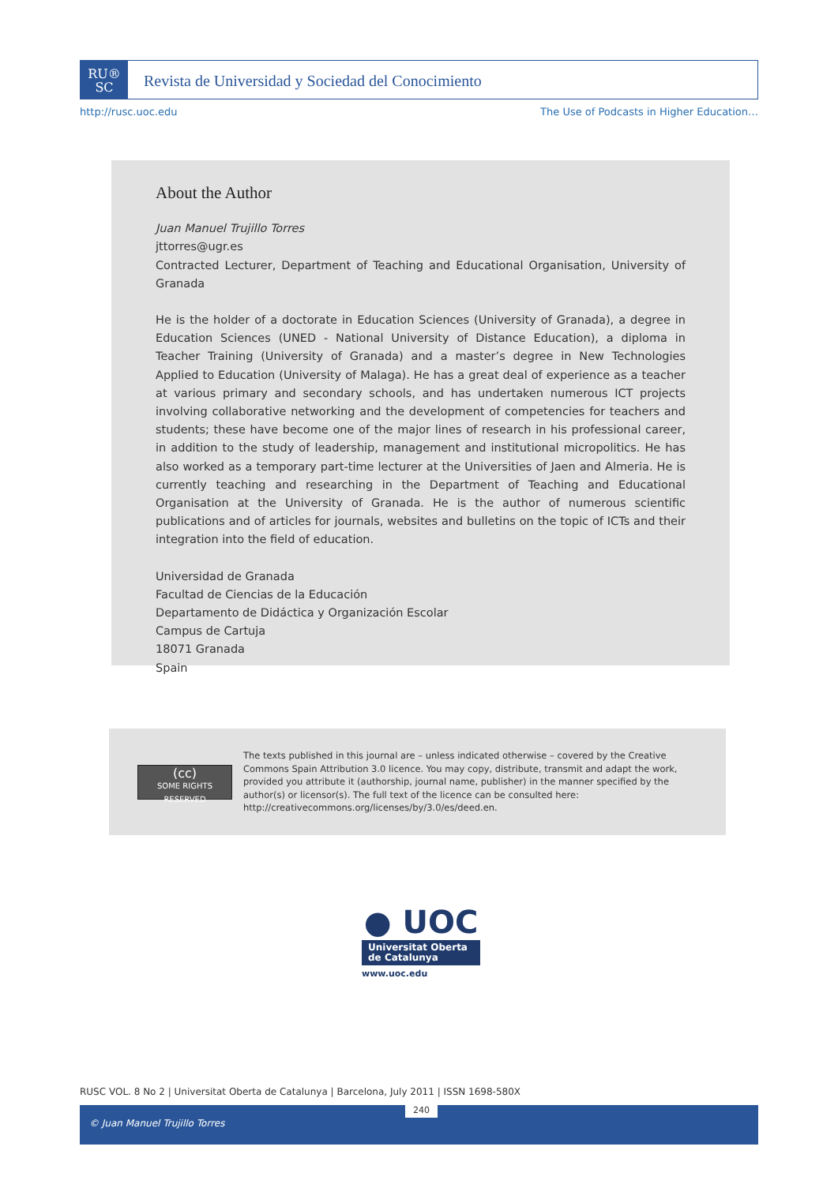RU®
SC
Revista de Universidad y Sociedad del Conocimiento
http://rusc.uoc.edu The Use of Podcasts in Higher Education…
About the Author
Juan Manuel Trujillo Torres
jttorres@ugr.es
Contracted Lecturer, Department of Teaching and Educational Organisation, University of Granada
He is the holder of a doctorate in Education Sciences (University of Granada), a degree in Education Sciences (UNED - National University of Distance Education), a diploma in Teacher Training (University of Granada) and a master’s degree in New Technologies Applied to Education (University of Malaga). He has a great deal of experience as a teacher at various primary and secondary schools, and has undertaken numerous ICT projects involving collaborative networking and the development of competencies for teachers and students; these have become one of the major lines of research in his professional career, in addition to the study of leadership, management and institutional micropolitics. He has also worked as a temporary part-time lecturer at the Universities of Jaen and Almeria. He is currently teaching and researching in the Department of Teaching and Educational Organisation at the University of Granada. He is the author of numerous scientific publications and of articles for journals, websites and bulletins on the topic of ICTs and their integration into the field of education.
Universidad de Granada
Facultad de Ciencias de la Educación
Departamento de Didáctica y Organización Escolar
Campus de Cartuja
18071 Granada
Spain
(cc)
SOME RIGHTS RESERVED
The texts published in this journal are – unless indicated otherwise – covered by the Creative Commons Spain Attribution 3.0 licence. You may copy, distribute, transmit and adapt the work, provided you attribute it (authorship, journal name, publisher) in the manner specified by the author(s) or licensor(s). The full text of the licence can be consulted here: http://creativecommons.org/licenses/by/3.0/es/deed.en.
● UOC
Universitat Oberta
de Catalunya
www.uoc.edu
RUSC VOL. 8 No 2 | Universitat Oberta de Catalunya | Barcelona, July 2011 | ISSN 1698-580X
240
© Juan Manuel Trujillo Torres